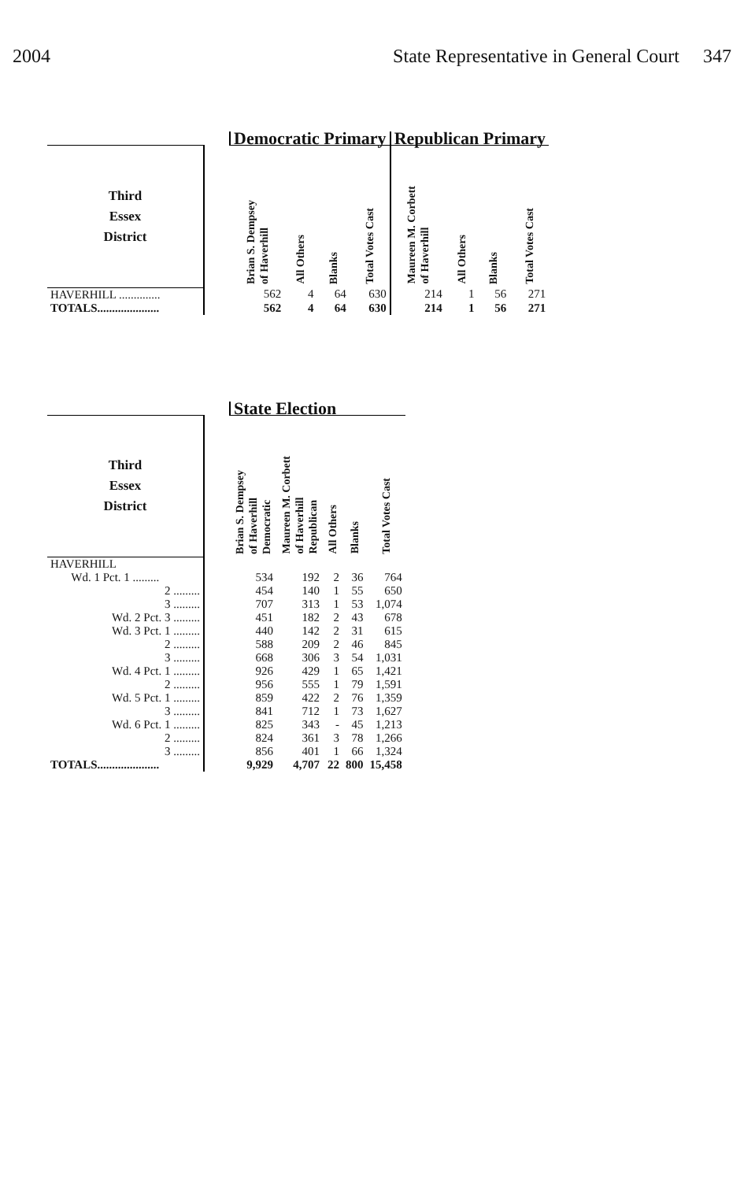2004 State Representative in General Court 347
| | | Democratic Primary | | | | Republican Primary | | | |
| Third Essex District | | Brian S. Dempsey of Haverhill | All Others | Blanks | Total Votes Cast | Maureen M. Corbett of Haverhill | All Others | Blanks | Total Votes Cast |
| HAVERHILL .............. | | 562 | 4 | 64 | 630 | 214 | 1 | 56 | 271 |
| TOTALS..................... | | 562 | 4 | 64 | 630 | 214 | 1 | 56 | 271 |
| | | State Election | | | | |
| Third Essex District | | Brian S. Dempsey of Haverhill Democratic | Maureen M. Corbett of Haverhill Republican | All Others | Blanks | Total Votes Cast |
| HAVERHILL | | | | | | |
| Wd. 1 Pct. 1 ......... | | 534 | 192 | 2 | 36 | 764 |
| 2 ......... | | 454 | 140 | 1 | 55 | 650 |
| 3 ......... | | 707 | 313 | 1 | 53 | 1,074 |
| Wd. 2 Pct. 3 ......... | | 451 | 182 | 2 | 43 | 678 |
| Wd. 3 Pct. 1 ......... | | 440 | 142 | 2 | 31 | 615 |
| 2 ......... | | 588 | 209 | 2 | 46 | 845 |
| 3 ......... | | 668 | 306 | 3 | 54 | 1,031 |
| Wd. 4 Pct. 1 ......... | | 926 | 429 | 1 | 65 | 1,421 |
| 2 ......... | | 956 | 555 | 1 | 79 | 1,591 |
| Wd. 5 Pct. 1 ......... | | 859 | 422 | 2 | 76 | 1,359 |
| 3 ......... | | 841 | 712 | 1 | 73 | 1,627 |
| Wd. 6 Pct. 1 ......... | | 825 | 343 | - | 45 | 1,213 |
| 2 ......... | | 824 | 361 | 3 | 78 | 1,266 |
| 3 ......... | | 856 | 401 | 1 | 66 | 1,324 |
| TOTALS..................... | | 9,929 | 4,707 | 22 | 800 | 15,458 |